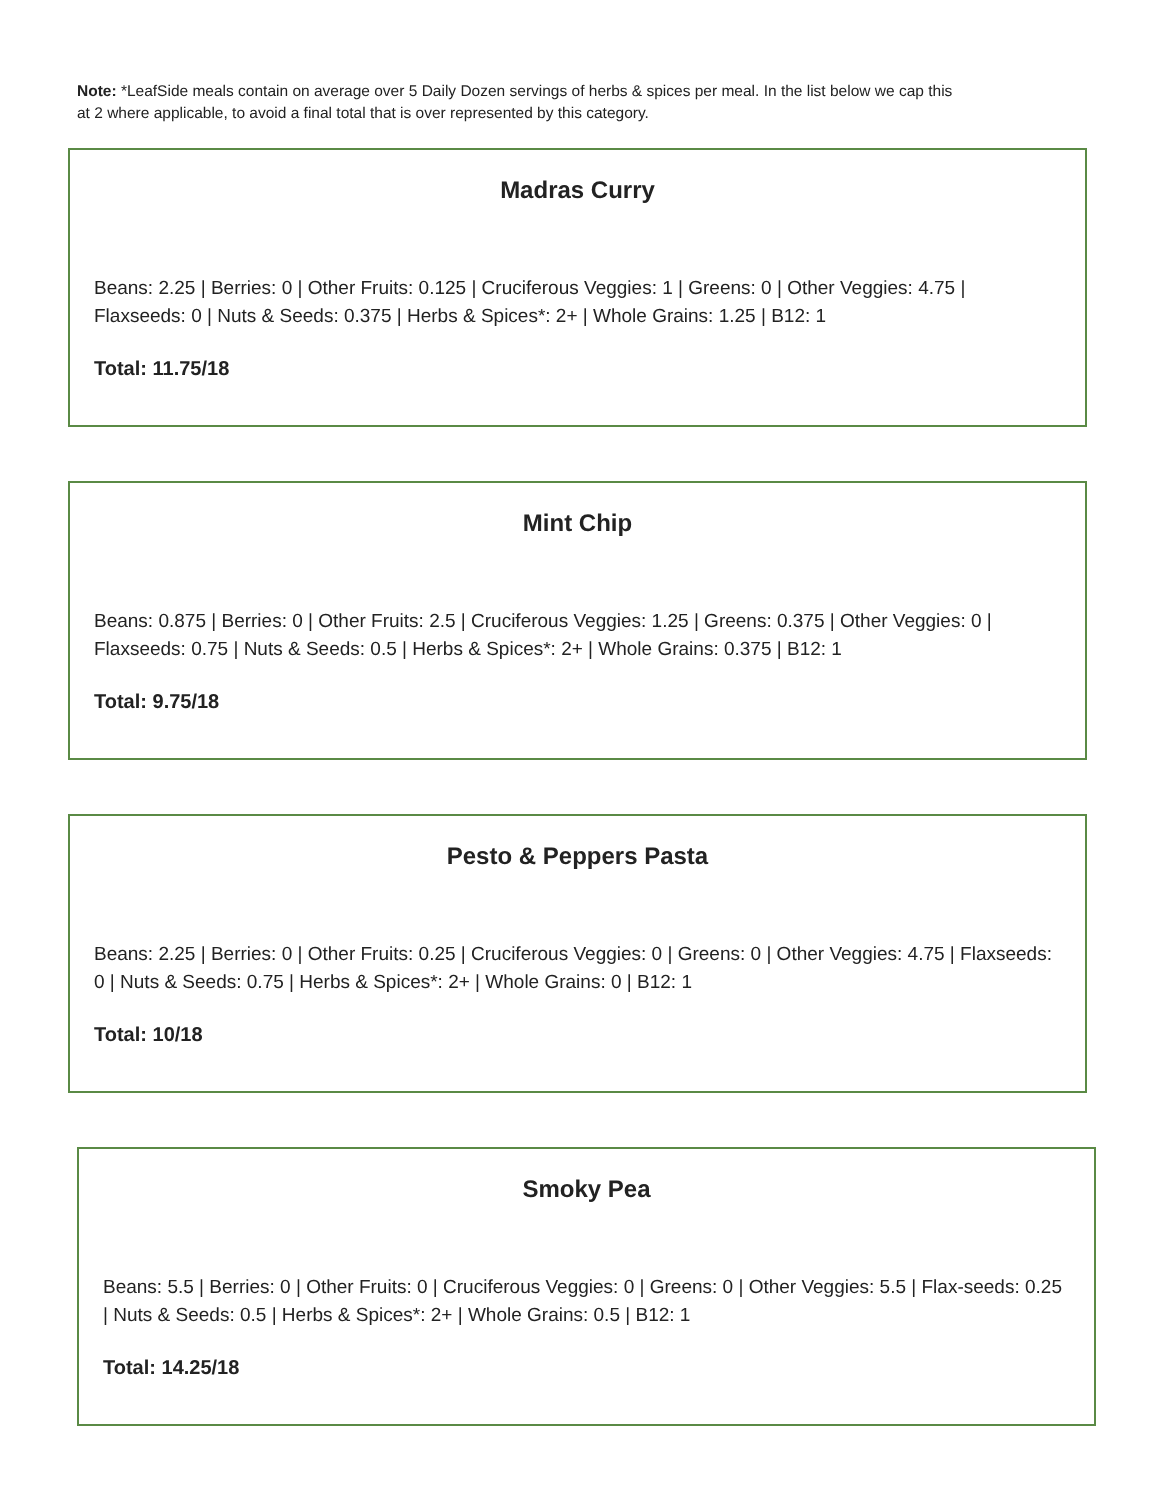Note: *LeafSide meals contain on average over 5 Daily Dozen servings of herbs & spices per meal. In the list below we cap this at 2 where applicable, to avoid a final total that is over represented by this category.
Madras Curry
Beans: 2.25 | Berries: 0 | Other Fruits: 0.125 | Cruciferous Veggies: 1 | Greens: 0 | Other Veggies: 4.75 | Flaxseeds: 0 | Nuts & Seeds: 0.375 | Herbs & Spices*: 2+ | Whole Grains: 1.25 | B12: 1
Total: 11.75/18
Mint Chip
Beans: 0.875 | Berries: 0 | Other Fruits: 2.5 | Cruciferous Veggies: 1.25 | Greens: 0.375 | Other Veggies: 0 | Flaxseeds: 0.75 | Nuts & Seeds: 0.5 | Herbs & Spices*: 2+ | Whole Grains: 0.375 | B12: 1
Total: 9.75/18
Pesto & Peppers Pasta
Beans: 2.25 | Berries: 0 | Other Fruits: 0.25 | Cruciferous Veggies: 0 | Greens: 0 | Other Veggies: 4.75 | Flaxseeds: 0 | Nuts & Seeds: 0.75 | Herbs & Spices*: 2+ | Whole Grains: 0 | B12: 1
Total: 10/18
Smoky Pea
Beans: 5.5 | Berries: 0 | Other Fruits: 0 | Cruciferous Veggies: 0 | Greens: 0 | Other Veggies: 5.5 | Flax-seeds: 0.25 | Nuts & Seeds: 0.5 | Herbs & Spices*: 2+ | Whole Grains: 0.5 | B12: 1
Total: 14.25/18